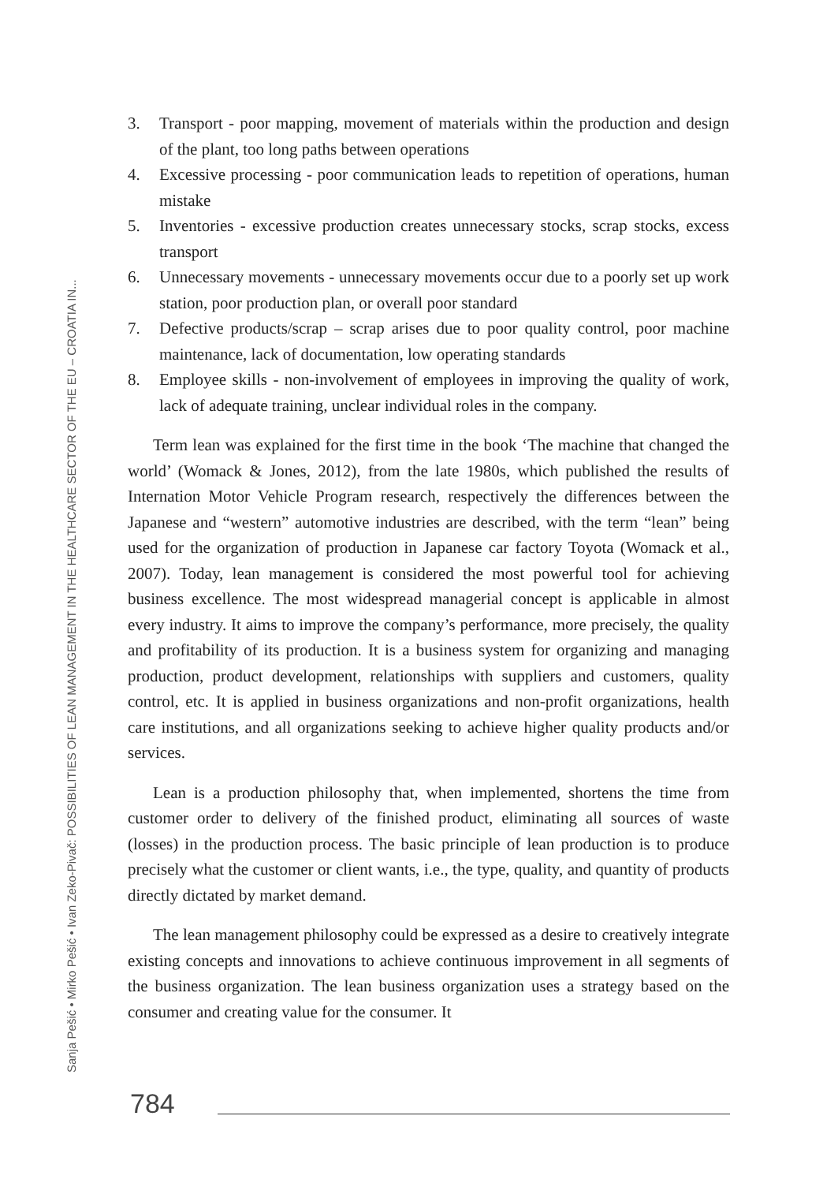3. Transport - poor mapping, movement of materials within the production and design of the plant, too long paths between operations
4. Excessive processing - poor communication leads to repetition of operations, human mistake
5. Inventories - excessive production creates unnecessary stocks, scrap stocks, excess transport
6. Unnecessary movements - unnecessary movements occur due to a poorly set up work station, poor production plan, or overall poor standard
7. Defective products/scrap – scrap arises due to poor quality control, poor machine maintenance, lack of documentation, low operating standards
8. Employee skills - non-involvement of employees in improving the quality of work, lack of adequate training, unclear individual roles in the company.
Term lean was explained for the first time in the book ‘The machine that changed the world’ (Womack & Jones, 2012), from the late 1980s, which published the results of Internation Motor Vehicle Program research, respectively the differences between the Japanese and “western” automotive industries are described, with the term “lean” being used for the organization of production in Japanese car factory Toyota (Womack et al., 2007). Today, lean management is considered the most powerful tool for achieving business excellence. The most widespread managerial concept is applicable in almost every industry. It aims to improve the company’s performance, more precisely, the quality and profitability of its production. It is a business system for organizing and managing production, product development, relationships with suppliers and customers, quality control, etc. It is applied in business organizations and non-profit organizations, health care institutions, and all organizations seeking to achieve higher quality products and/or services.
Lean is a production philosophy that, when implemented, shortens the time from customer order to delivery of the finished product, eliminating all sources of waste (losses) in the production process. The basic principle of lean production is to produce precisely what the customer or client wants, i.e., the type, quality, and quantity of products directly dictated by market demand.
The lean management philosophy could be expressed as a desire to creatively integrate existing concepts and innovations to achieve continuous improvement in all segments of the business organization. The lean business organization uses a strategy based on the consumer and creating value for the consumer. It
Sanja Pešić • Mirko Pešić • Ivan Zeko-Pivač: POSSIBILITIES OF LEAN MANAGEMENT IN THE HEALTHCARE SECTOR OF THE EU – CROATIA IN...
784